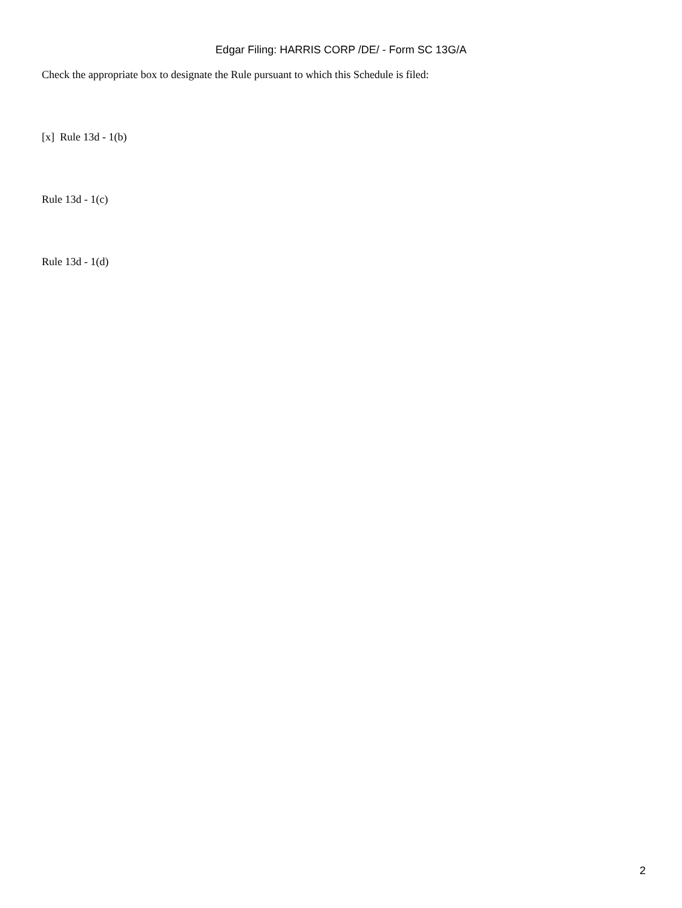Edgar Filing: HARRIS CORP /DE/ - Form SC 13G/A
Check the appropriate box to designate the Rule pursuant to which this Schedule is filed:
[x] Rule 13d - 1(b)
Rule 13d - 1(c)
Rule 13d - 1(d)
2